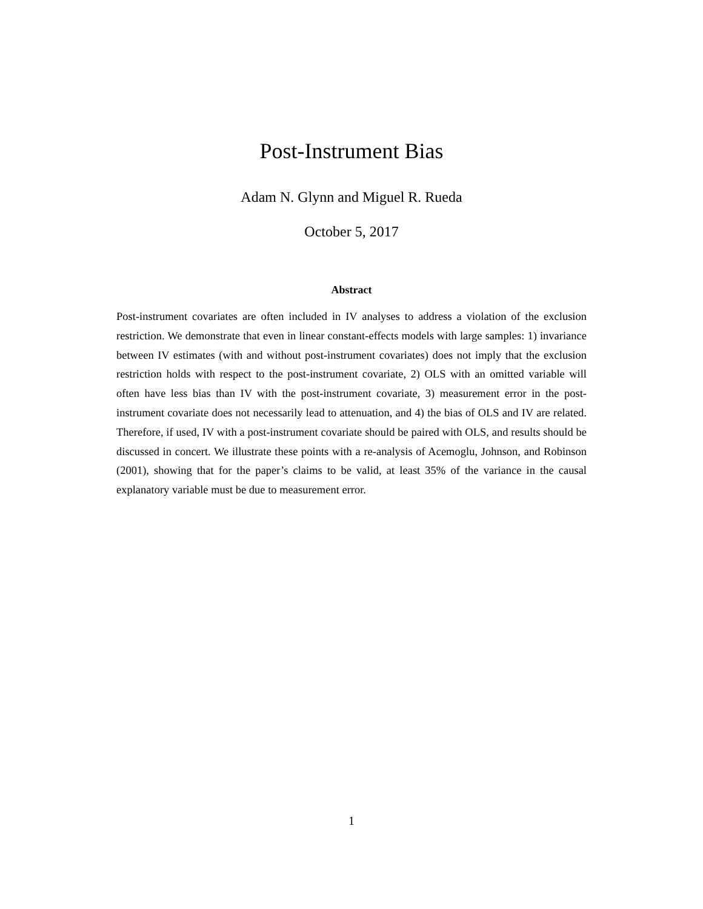Post-Instrument Bias
Adam N. Glynn and Miguel R. Rueda
October 5, 2017
Abstract
Post-instrument covariates are often included in IV analyses to address a violation of the exclusion restriction. We demonstrate that even in linear constant-effects models with large samples: 1) invariance between IV estimates (with and without post-instrument covariates) does not imply that the exclusion restriction holds with respect to the post-instrument covariate, 2) OLS with an omitted variable will often have less bias than IV with the post-instrument covariate, 3) measurement error in the post-instrument covariate does not necessarily lead to attenuation, and 4) the bias of OLS and IV are related. Therefore, if used, IV with a post-instrument covariate should be paired with OLS, and results should be discussed in concert. We illustrate these points with a re-analysis of Acemoglu, Johnson, and Robinson (2001), showing that for the paper’s claims to be valid, at least 35% of the variance in the causal explanatory variable must be due to measurement error.
1